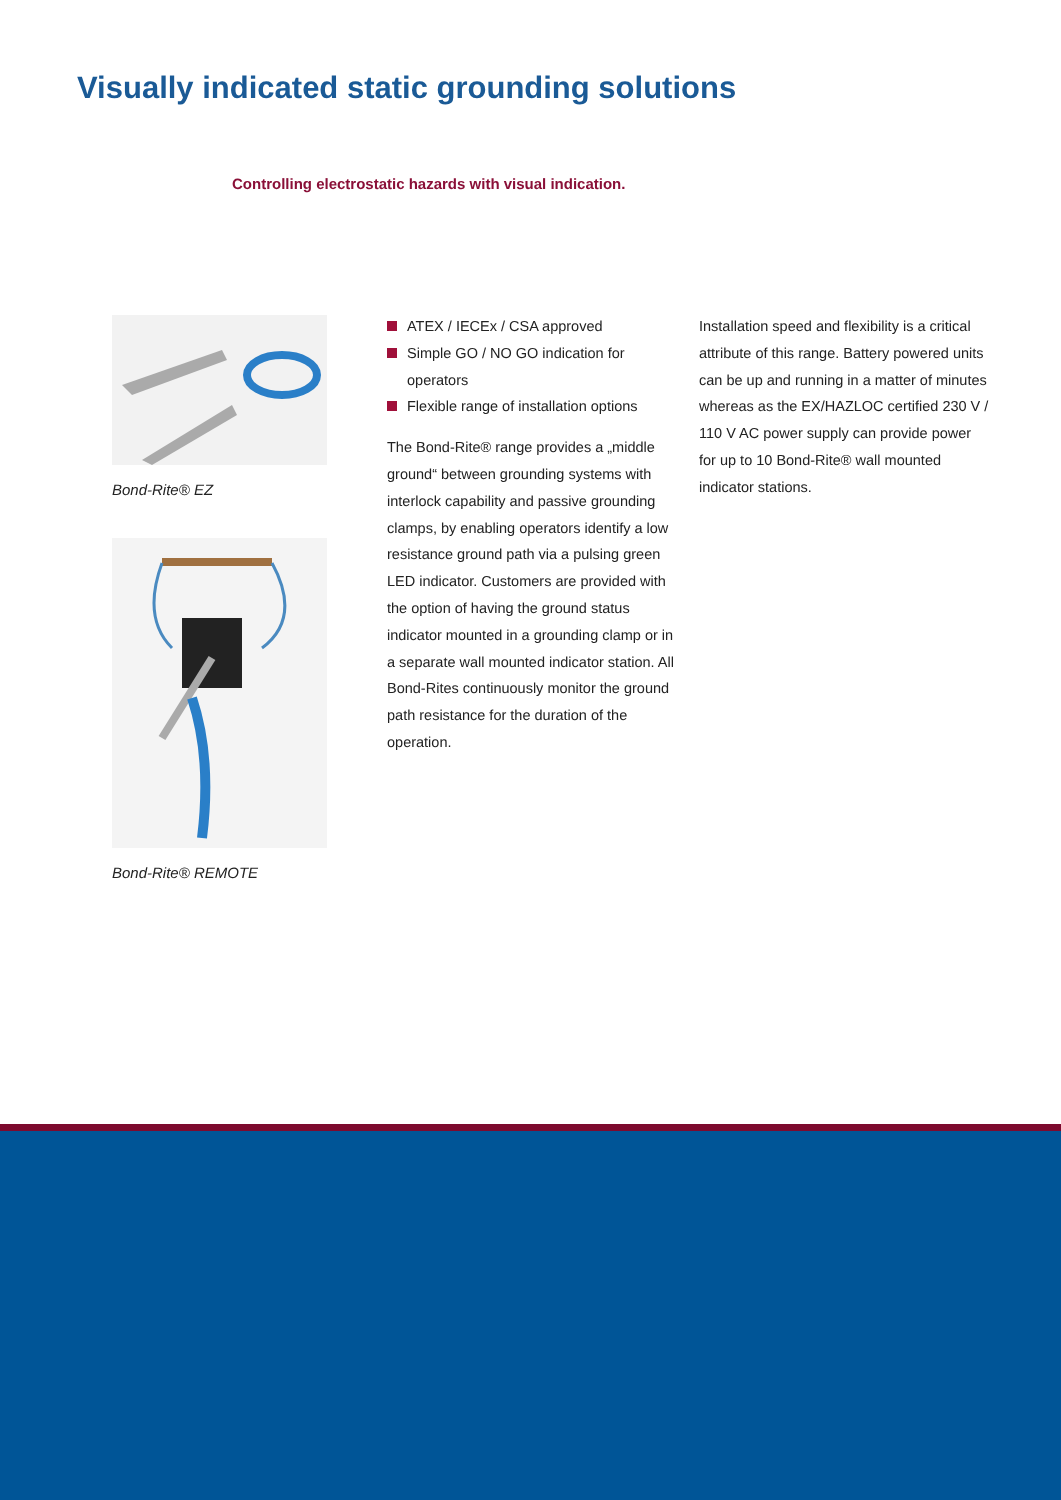Visually indicated static grounding solutions
Controlling electrostatic hazards with visual indication.
Bond-Rite® EZ
Bond-Rite® REMOTE
ATEX / IECEx / CSA approved
Simple GO / NO GO indication for operators
Flexible range of installation options
The Bond-Rite® range provides a „middle ground“ between grounding systems with interlock capability and passive grounding clamps, by enabling operators identify a low resistance ground path via a pulsing green LED indicator. Customers are provided with the option of having the ground status indicator mounted in a grounding clamp or in a separate wall mounted indicator station. All Bond-Rites continuously monitor the ground path resistance for the duration of the operation.
Installation speed and flexibility is a critical attribute of this range. Battery powered units can be up and running in a matter of minutes whereas as the EX/HAZLOC certified 230 V / 110 V AC power supply can provide power for up to 10 Bond-Rite® wall mounted indicator stations.